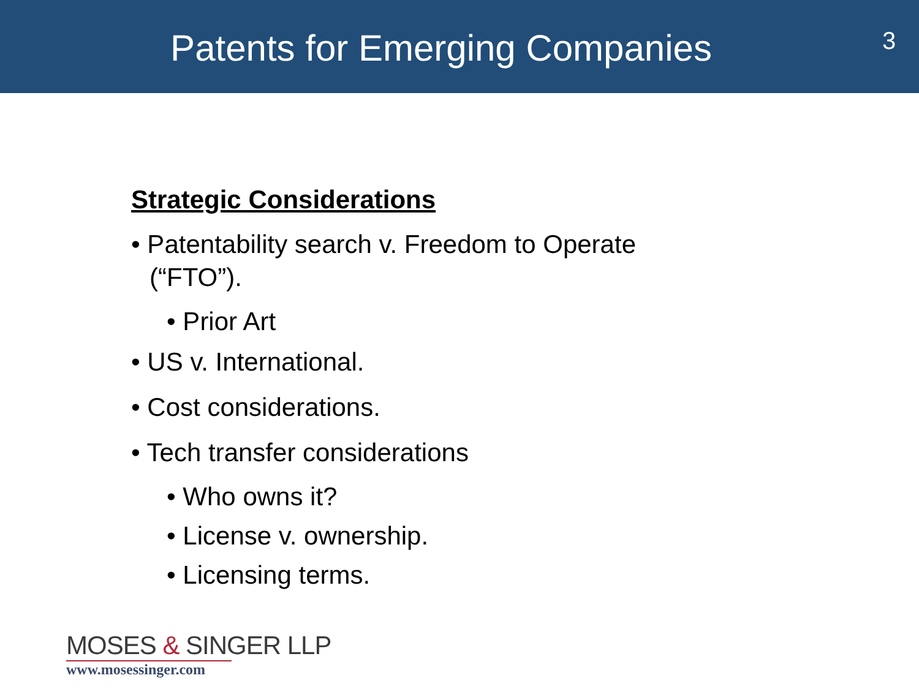Patents for Emerging Companies
3
Strategic Considerations
• Patentability search v. Freedom to Operate (“FTO”).
• Prior Art
• US v. International.
• Cost considerations.
• Tech transfer considerations
• Who owns it?
• License v. ownership.
• Licensing terms.
MOSES & SINGER LLP
www.mosessinger.com